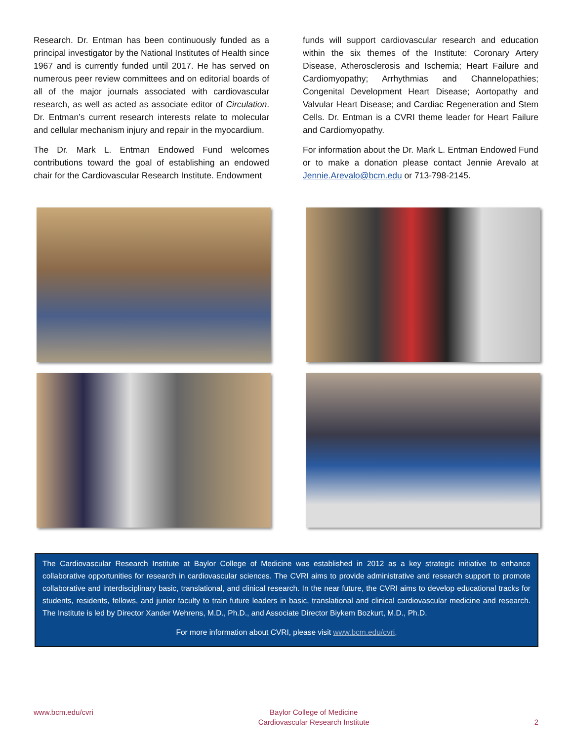Research. Dr. Entman has been continuously funded as a principal investigator by the National Institutes of Health since 1967 and is currently funded until 2017. He has served on numerous peer review committees and on editorial boards of all of the major journals associated with cardiovascular research, as well as acted as associate editor of Circulation. Dr. Entman’s current research interests relate to molecular and cellular mechanism injury and repair in the myocardium.
The Dr. Mark L. Entman Endowed Fund welcomes contributions toward the goal of establishing an endowed chair for the Cardiovascular Research Institute. Endowment
funds will support cardiovascular research and education within the six themes of the Institute: Coronary Artery Disease, Atherosclerosis and Ischemia; Heart Failure and Cardiomyopathy; Arrhythmias and Channelopathies; Congenital Development Heart Disease; Aortopathy and Valvular Heart Disease; and Cardiac Regeneration and Stem Cells. Dr. Entman is a CVRI theme leader for Heart Failure and Cardiomyopathy.
For information about the Dr. Mark L. Entman Endowed Fund or to make a donation please contact Jennie Arevalo at Jennie.Arevalo@bcm.edu or 713-798-2145.
The Cardiovascular Research Institute at Baylor College of Medicine was established in 2012 as a key strategic initiative to enhance collaborative opportunities for research in cardiovascular sciences. The CVRI aims to provide administrative and research support to promote collaborative and interdisciplinary basic, translational, and clinical research. In the near future, the CVRI aims to develop educational tracks for students, residents, fellows, and junior faculty to train future leaders in basic, translational and clinical cardiovascular medicine and research. The Institute is led by Director Xander Wehrens, M.D., Ph.D., and Associate Director Biykem Bozkurt, M.D., Ph.D.
For more information about CVRI, please visit www.bcm.edu/cvri,
www.bcm.edu/cvri Baylor College of Medicine
Cardiovascular Research Institute
2